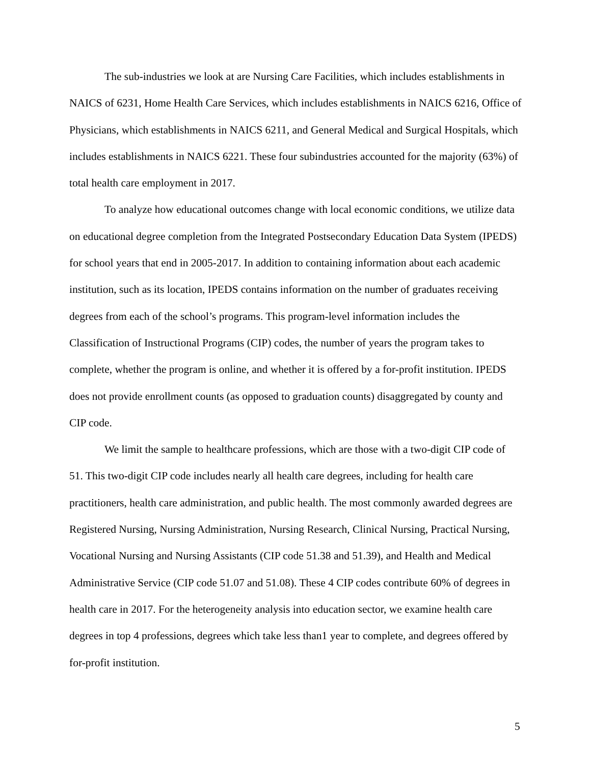The sub-industries we look at are Nursing Care Facilities, which includes establishments in NAICS of 6231, Home Health Care Services, which includes establishments in NAICS 6216, Office of Physicians, which establishments in NAICS 6211, and General Medical and Surgical Hospitals, which includes establishments in NAICS 6221. These four subindustries accounted for the majority (63%) of total health care employment in 2017.
To analyze how educational outcomes change with local economic conditions, we utilize data on educational degree completion from the Integrated Postsecondary Education Data System (IPEDS) for school years that end in 2005-2017. In addition to containing information about each academic institution, such as its location, IPEDS contains information on the number of graduates receiving degrees from each of the school’s programs. This program-level information includes the Classification of Instructional Programs (CIP) codes, the number of years the program takes to complete, whether the program is online, and whether it is offered by a for-profit institution. IPEDS does not provide enrollment counts (as opposed to graduation counts) disaggregated by county and CIP code.
We limit the sample to healthcare professions, which are those with a two-digit CIP code of 51. This two-digit CIP code includes nearly all health care degrees, including for health care practitioners, health care administration, and public health. The most commonly awarded degrees are Registered Nursing, Nursing Administration, Nursing Research, Clinical Nursing, Practical Nursing, Vocational Nursing and Nursing Assistants (CIP code 51.38 and 51.39), and Health and Medical Administrative Service (CIP code 51.07 and 51.08). These 4 CIP codes contribute 60% of degrees in health care in 2017. For the heterogeneity analysis into education sector, we examine health care degrees in top 4 professions, degrees which take less than1 year to complete, and degrees offered by for-profit institution.
5